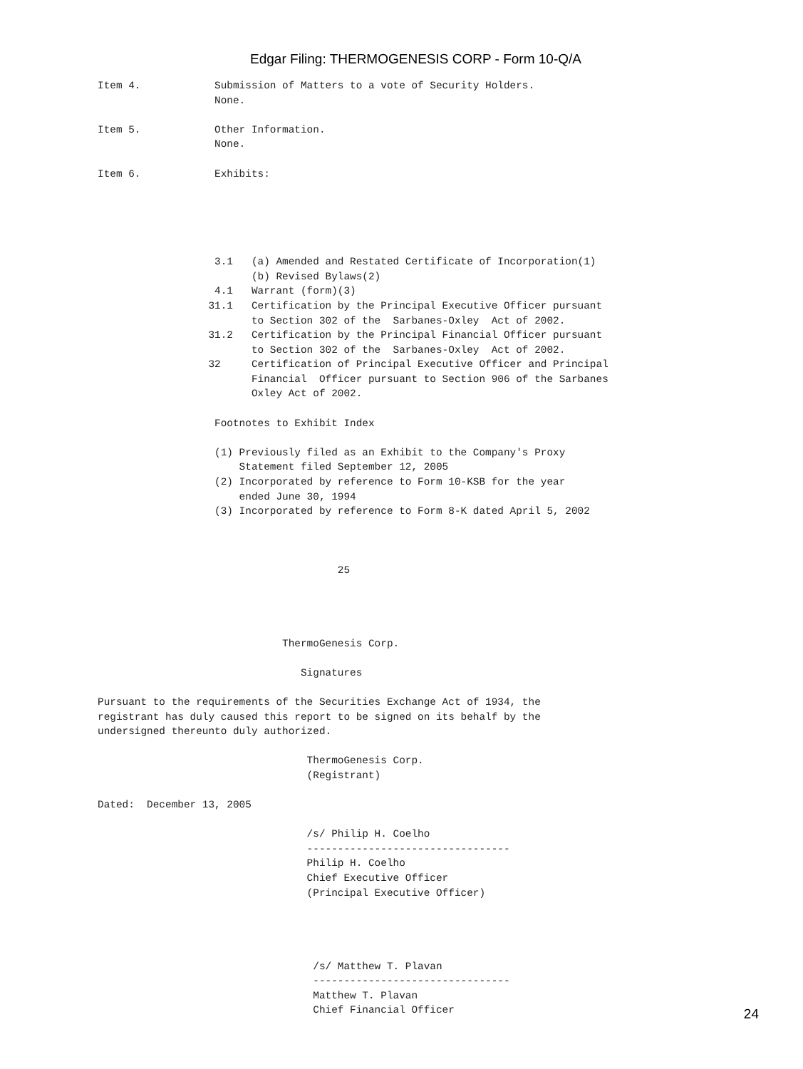Edgar Filing: THERMOGENESIS CORP - Form 10-Q/A
Item 4.            Submission of Matters to a vote of Security Holders.
                   None.

Item 5.            Other Information.
                   None.

Item 6.            Exhibits:





                   3.1   (a) Amended and Restated Certificate of Incorporation(1)
                         (b) Revised Bylaws(2)
                   4.1   Warrant (form)(3)
                  31.1   Certification by the Principal Executive Officer pursuant
                         to Section 302 of the  Sarbanes-Oxley  Act of 2002.
                  31.2   Certification by the Principal Financial Officer pursuant
                         to Section 302 of the  Sarbanes-Oxley  Act of 2002.
                  32     Certification of Principal Executive Officer and Principal
                         Financial  Officer pursuant to Section 906 of the Sarbanes
                         Oxley Act of 2002.

                   Footnotes to Exhibit Index

                   (1) Previously filed as an Exhibit to the Company's Proxy
                       Statement filed September 12, 2005
                   (2) Incorporated by reference to Form 10-KSB for the year
                       ended June 30, 1994
                   (3) Incorporated by reference to Form 8-K dated April 5, 2002



                                       25




                              ThermoGenesis Corp.

                                 Signatures

Pursuant to the requirements of the Securities Exchange Act of 1934, the
registrant has duly caused this report to be signed on its behalf by the
undersigned thereunto duly authorized.

                                  ThermoGenesis Corp.
                                  (Registrant)

Dated:  December 13, 2005

                                  /s/ Philip H. Coelho
                                  ---------------------------------
                                  Philip H. Coelho
                                  Chief Executive Officer
                                  (Principal Executive Officer)




                                   /s/ Matthew T. Plavan
                                   --------------------------------
                                   Matthew T. Plavan
                                   Chief Financial Officer
24